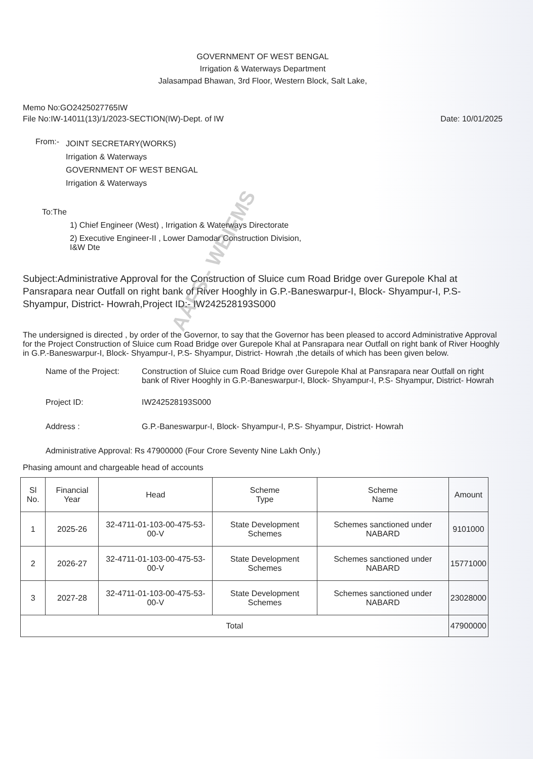GOVERNMENT OF WEST BENGAL
Irrigation & Waterways Department
Jalasampad Bhawan, 3rd Floor, Western Block, Salt Lake,
Memo No:GO2425027765IW
File No:IW-14011(13)/1/2023-SECTION(IW)-Dept. of IW
Date: 10/01/2025
From:-
JOINT SECRETARY(WORKS)
Irrigation & Waterways
GOVERNMENT OF WEST BENGAL
Irrigation & Waterways
To:The
1) Chief Engineer (West) , Irrigation & Waterways Directorate
2) Executive Engineer-II , Lower Damodar Construction Division,
I&W Dte
Subject:Administrative Approval for the Construction of Sluice cum Road Bridge over Gurepole Khal at Pansrapara near Outfall on right bank of River Hooghly in G.P.-Baneswarpur-I, Block- Shyampur-I, P.S-Shyampur, District- Howrah,Project ID:- IW242528193S000
The undersigned is directed , by order of the Governor, to say that the Governor has been pleased to accord Administrative Approval for the Project Construction of Sluice cum Road Bridge over Gurepole Khal at Pansrapara near Outfall on right bank of River Hooghly in G.P.-Baneswarpur-I, Block- Shyampur-I, P.S- Shyampur, District- Howrah ,the details of which has been given below.
Name of the Project:
Construction of Sluice cum Road Bridge over Gurepole Khal at Pansrapara near Outfall on right bank of River Hooghly in G.P.-Baneswarpur-I, Block- Shyampur-I, P.S- Shyampur, District- Howrah
Project ID: IW242528193S000
Address : G.P.-Baneswarpur-I, Block- Shyampur-I, P.S- Shyampur, District- Howrah
Administrative Approval: Rs 47900000 (Four Crore Seventy Nine Lakh Only.)
Phasing amount and chargeable head of accounts
| Sl No. | Financial Year | Head | Scheme Type | Scheme Name | Amount |
| --- | --- | --- | --- | --- | --- |
| 1 | 2025-26 | 32-4711-01-103-00-475-53-00-V | State Development Schemes | Schemes sanctioned under NABARD | 9101000 |
| 2 | 2026-27 | 32-4711-01-103-00-475-53-00-V | State Development Schemes | Schemes sanctioned under NABARD | 15771000 |
| 3 | 2027-28 | 32-4711-01-103-00-475-53-00-V | State Development Schemes | Schemes sanctioned under NABARD | 23028000 |
| Total | | | | | 47900000 |
AAFS - WBIFMS